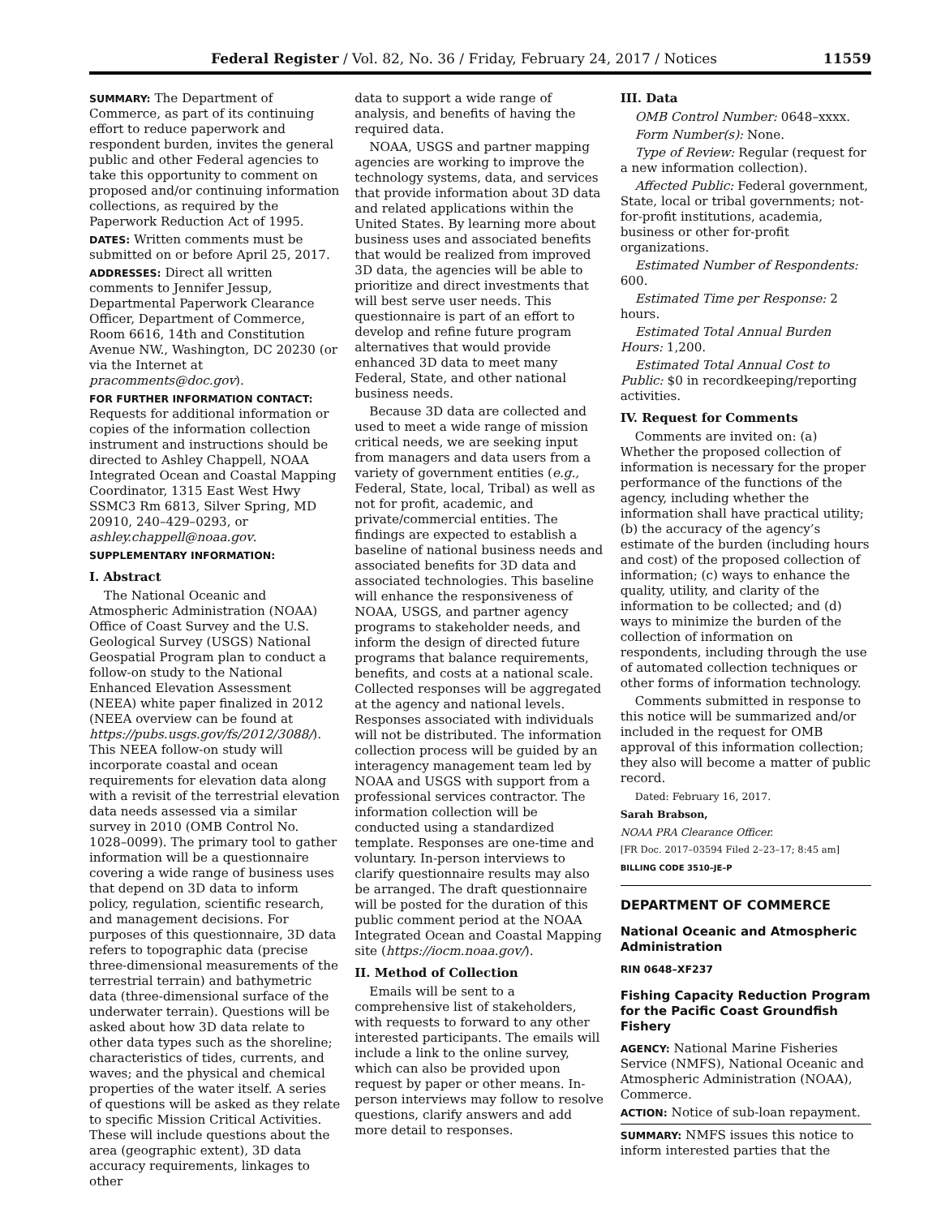Federal Register / Vol. 82, No. 36 / Friday, February 24, 2017 / Notices 11559
SUMMARY: The Department of Commerce, as part of its continuing effort to reduce paperwork and respondent burden, invites the general public and other Federal agencies to take this opportunity to comment on proposed and/or continuing information collections, as required by the Paperwork Reduction Act of 1995.
DATES: Written comments must be submitted on or before April 25, 2017.
ADDRESSES: Direct all written comments to Jennifer Jessup, Departmental Paperwork Clearance Officer, Department of Commerce, Room 6616, 14th and Constitution Avenue NW., Washington, DC 20230 (or via the Internet at pracomments@doc.gov).
FOR FURTHER INFORMATION CONTACT: Requests for additional information or copies of the information collection instrument and instructions should be directed to Ashley Chappell, NOAA Integrated Ocean and Coastal Mapping Coordinator, 1315 East West Hwy SSMC3 Rm 6813, Silver Spring, MD 20910, 240–429–0293, or ashley.chappell@noaa.gov.
SUPPLEMENTARY INFORMATION:
I. Abstract
The National Oceanic and Atmospheric Administration (NOAA) Office of Coast Survey and the U.S. Geological Survey (USGS) National Geospatial Program plan to conduct a follow-on study to the National Enhanced Elevation Assessment (NEEA) white paper finalized in 2012 (NEEA overview can be found at https://pubs.usgs.gov/fs/2012/3088/). This NEEA follow-on study will incorporate coastal and ocean requirements for elevation data along with a revisit of the terrestrial elevation data needs assessed via a similar survey in 2010 (OMB Control No. 1028–0099). The primary tool to gather information will be a questionnaire covering a wide range of business uses that depend on 3D data to inform policy, regulation, scientific research, and management decisions. For purposes of this questionnaire, 3D data refers to topographic data (precise three-dimensional measurements of the terrestrial terrain) and bathymetric data (three-dimensional surface of the underwater terrain). Questions will be asked about how 3D data relate to other data types such as the shoreline; characteristics of tides, currents, and waves; and the physical and chemical properties of the water itself. A series of questions will be asked as they relate to specific Mission Critical Activities. These will include questions about the area (geographic extent), 3D data accuracy requirements, linkages to other
data to support a wide range of analysis, and benefits of having the required data.
NOAA, USGS and partner mapping agencies are working to improve the technology systems, data, and services that provide information about 3D data and related applications within the United States. By learning more about business uses and associated benefits that would be realized from improved 3D data, the agencies will be able to prioritize and direct investments that will best serve user needs. This questionnaire is part of an effort to develop and refine future program alternatives that would provide enhanced 3D data to meet many Federal, State, and other national business needs.
Because 3D data are collected and used to meet a wide range of mission critical needs, we are seeking input from managers and data users from a variety of government entities (e.g., Federal, State, local, Tribal) as well as not for profit, academic, and private/commercial entities. The findings are expected to establish a baseline of national business needs and associated benefits for 3D data and associated technologies. This baseline will enhance the responsiveness of NOAA, USGS, and partner agency programs to stakeholder needs, and inform the design of directed future programs that balance requirements, benefits, and costs at a national scale. Collected responses will be aggregated at the agency and national levels. Responses associated with individuals will not be distributed. The information collection process will be guided by an interagency management team led by NOAA and USGS with support from a professional services contractor. The information collection will be conducted using a standardized template. Responses are one-time and voluntary. In-person interviews to clarify questionnaire results may also be arranged. The draft questionnaire will be posted for the duration of this public comment period at the NOAA Integrated Ocean and Coastal Mapping site (https://iocm.noaa.gov/).
II. Method of Collection
Emails will be sent to a comprehensive list of stakeholders, with requests to forward to any other interested participants. The emails will include a link to the online survey, which can also be provided upon request by paper or other means. In-person interviews may follow to resolve questions, clarify answers and add more detail to responses.
III. Data
OMB Control Number: 0648–xxxx.
Form Number(s): None.
Type of Review: Regular (request for a new information collection).
Affected Public: Federal government, State, local or tribal governments; not-for-profit institutions, academia, business or other for-profit organizations.
Estimated Number of Respondents: 600.
Estimated Time per Response: 2 hours.
Estimated Total Annual Burden Hours: 1,200.
Estimated Total Annual Cost to Public: $0 in recordkeeping/reporting activities.
IV. Request for Comments
Comments are invited on: (a) Whether the proposed collection of information is necessary for the proper performance of the functions of the agency, including whether the information shall have practical utility; (b) the accuracy of the agency’s estimate of the burden (including hours and cost) of the proposed collection of information; (c) ways to enhance the quality, utility, and clarity of the information to be collected; and (d) ways to minimize the burden of the collection of information on respondents, including through the use of automated collection techniques or other forms of information technology.
Comments submitted in response to this notice will be summarized and/or included in the request for OMB approval of this information collection; they also will become a matter of public record.
Dated: February 16, 2017.
Sarah Brabson,
NOAA PRA Clearance Officer.
[FR Doc. 2017–03594 Filed 2–23–17; 8:45 am]
BILLING CODE 3510–JE–P
DEPARTMENT OF COMMERCE
National Oceanic and Atmospheric Administration
RIN 0648–XF237
Fishing Capacity Reduction Program for the Pacific Coast Groundfish Fishery
AGENCY: National Marine Fisheries Service (NMFS), National Oceanic and Atmospheric Administration (NOAA), Commerce.
ACTION: Notice of sub-loan repayment.
SUMMARY: NMFS issues this notice to inform interested parties that the